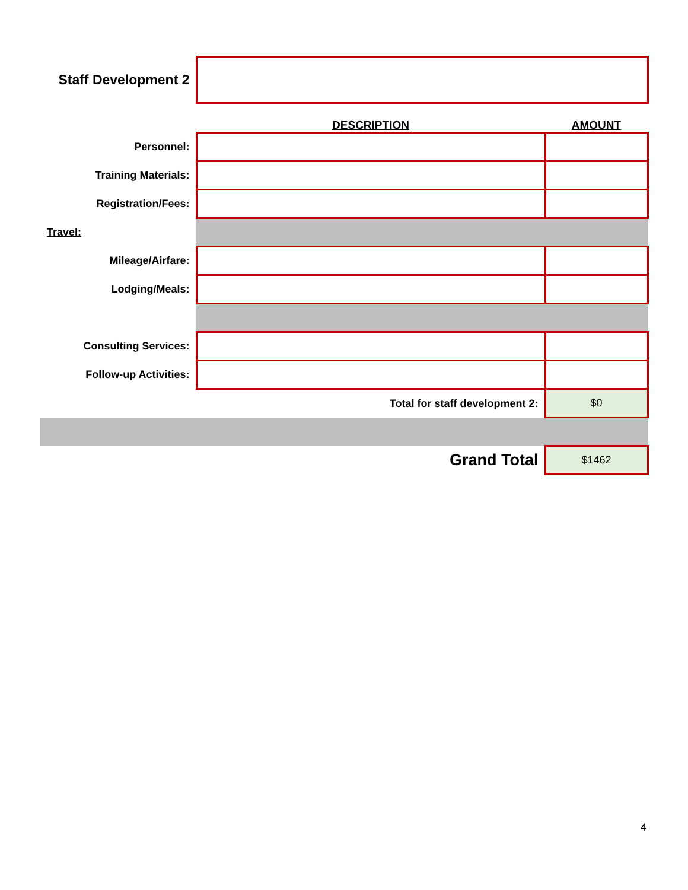| Staff Development 2 | | |
| | DESCRIPTION | AMOUNT |
| Personnel: | | |
| Training Materials: | | |
| Registration/Fees: | | |
| Travel: | | |
| Mileage/Airfare: | | |
| Lodging/Meals: | | |
| Consulting Services: | | |
| Follow-up Activities: | | |
| | Total for staff development 2: | $0 |
| | Grand Total | $1462 |
4